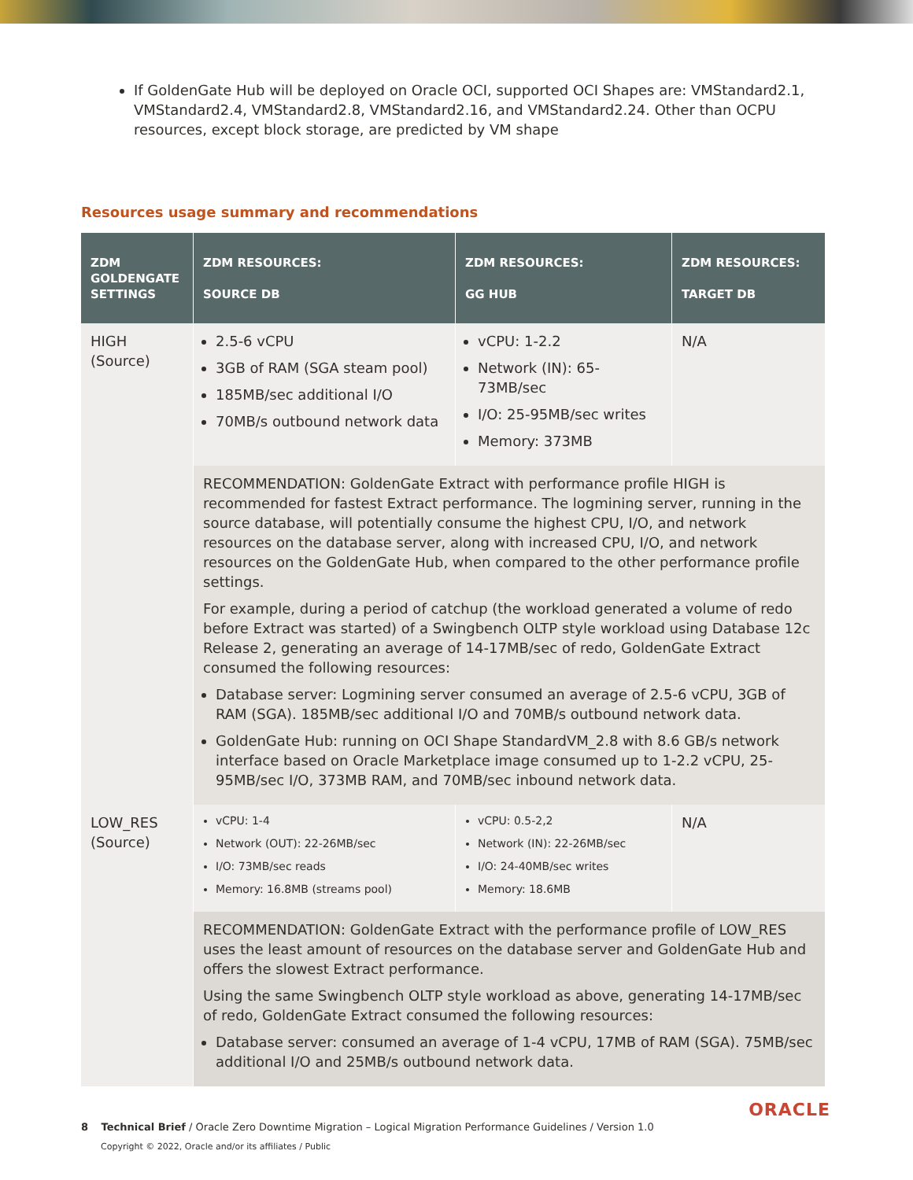If GoldenGate Hub will be deployed on Oracle OCI, supported OCI Shapes are: VMStandard2.1, VMStandard2.4, VMStandard2.8, VMStandard2.16, and VMStandard2.24. Other than OCPU resources, except block storage, are predicted by VM shape
Resources usage summary and recommendations
| ZDM GOLDENGATE SETTINGS | ZDM RESOURCES: SOURCE DB | ZDM RESOURCES: GG HUB | ZDM RESOURCES: TARGET DB |
| --- | --- | --- | --- |
| HIGH (Source) | 2.5-6 vCPU 3GB of RAM (SGA steam pool) 185MB/sec additional I/O 70MB/s outbound network data | vCPU: 1-2.2 Network (IN): 65-73MB/sec I/O: 25-95MB/sec writes Memory: 373MB | N/A |
| | RECOMMENDATION: GoldenGate Extract with performance profile HIGH is recommended for fastest Extract performance. The logmining server, running in the source database, will potentially consume the highest CPU, I/O, and network resources on the database server, along with increased CPU, I/O, and network resources on the GoldenGate Hub, when compared to the other performance profile settings. For example, during a period of catchup (the workload generated a volume of redo before Extract was started) of a Swingbench OLTP style workload using Database 12c Release 2, generating an average of 14-17MB/sec of redo, GoldenGate Extract consumed the following resources: Database server: Logmining server consumed an average of 2.5-6 vCPU, 3GB of RAM (SGA). 185MB/sec additional I/O and 70MB/s outbound network data. GoldenGate Hub: running on OCI Shape StandardVM_2.8 with 8.6 GB/s network interface based on Oracle Marketplace image consumed up to 1-2.2 vCPU, 25-95MB/sec I/O, 373MB RAM, and 70MB/sec inbound network data. | | |
| LOW_RES (Source) | vCPU: 1-4 Network (OUT): 22-26MB/sec I/O: 73MB/sec reads Memory: 16.8MB (streams pool) | vCPU: 0.5-2,2 Network (IN): 22-26MB/sec I/O: 24-40MB/sec writes Memory: 18.6MB | N/A |
| | RECOMMENDATION: GoldenGate Extract with the performance profile of LOW_RES uses the least amount of resources on the database server and GoldenGate Hub and offers the slowest Extract performance. Using the same Swingbench OLTP style workload as above, generating 14-17MB/sec of redo, GoldenGate Extract consumed the following resources: Database server: consumed an average of 1-4 vCPU, 17MB of RAM (SGA). 75MB/sec additional I/O and 25MB/s outbound network data. | | |
8 Technical Brief / Oracle Zero Downtime Migration – Logical Migration Performance Guidelines / Version 1.0
Copyright © 2022, Oracle and/or its affiliates / Public
ORACLE